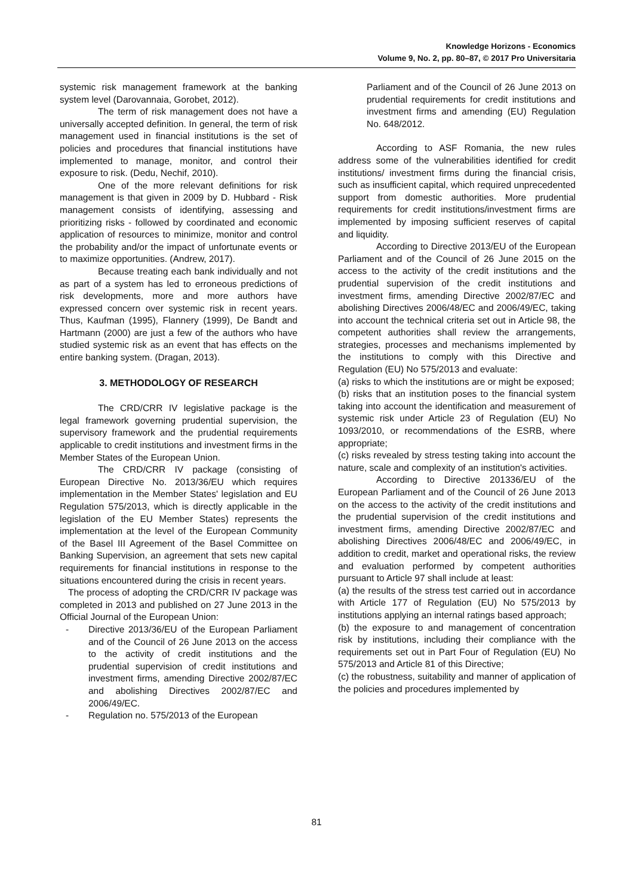Knowledge Horizons - Economics
Volume 9, No. 2, pp. 80–87, © 2017 Pro Universitaria
systemic risk management framework at the banking system level (Darovannaia, Gorobet, 2012).
The term of risk management does not have a universally accepted definition. In general, the term of risk management used in financial institutions is the set of policies and procedures that financial institutions have implemented to manage, monitor, and control their exposure to risk. (Dedu, Nechif, 2010).
One of the more relevant definitions for risk management is that given in 2009 by D. Hubbard - Risk management consists of identifying, assessing and prioritizing risks - followed by coordinated and economic application of resources to minimize, monitor and control the probability and/or the impact of unfortunate events or to maximize opportunities. (Andrew, 2017).
Because treating each bank individually and not as part of a system has led to erroneous predictions of risk developments, more and more authors have expressed concern over systemic risk in recent years. Thus, Kaufman (1995), Flannery (1999), De Bandt and Hartmann (2000) are just a few of the authors who have studied systemic risk as an event that has effects on the entire banking system. (Dragan, 2013).
3. METHODOLOGY OF RESEARCH
The CRD/CRR IV legislative package is the legal framework governing prudential supervision, the supervisory framework and the prudential requirements applicable to credit institutions and investment firms in the Member States of the European Union.
The CRD/CRR IV package (consisting of European Directive No. 2013/36/EU which requires implementation in the Member States' legislation and EU Regulation 575/2013, which is directly applicable in the legislation of the EU Member States) represents the implementation at the level of the European Community of the Basel III Agreement of the Basel Committee on Banking Supervision, an agreement that sets new capital requirements for financial institutions in response to the situations encountered during the crisis in recent years.
The process of adopting the CRD/CRR IV package was completed in 2013 and published on 27 June 2013 in the Official Journal of the European Union:
- Directive 2013/36/EU of the European Parliament and of the Council of 26 June 2013 on the access to the activity of credit institutions and the prudential supervision of credit institutions and investment firms, amending Directive 2002/87/EC and abolishing Directives 2002/87/EC and 2006/49/EC.
- Regulation no. 575/2013 of the European
Parliament and of the Council of 26 June 2013 on prudential requirements for credit institutions and investment firms and amending (EU) Regulation No. 648/2012.
According to ASF Romania, the new rules address some of the vulnerabilities identified for credit institutions/ investment firms during the financial crisis, such as insufficient capital, which required unprecedented support from domestic authorities. More prudential requirements for credit institutions/investment firms are implemented by imposing sufficient reserves of capital and liquidity.
According to Directive 2013/EU of the European Parliament and of the Council of 26 June 2015 on the access to the activity of the credit institutions and the prudential supervision of the credit institutions and investment firms, amending Directive 2002/87/EC and abolishing Directives 2006/48/EC and 2006/49/EC, taking into account the technical criteria set out in Article 98, the competent authorities shall review the arrangements, strategies, processes and mechanisms implemented by the institutions to comply with this Directive and Regulation (EU) No 575/2013 and evaluate:
(a) risks to which the institutions are or might be exposed;
(b) risks that an institution poses to the financial system taking into account the identification and measurement of systemic risk under Article 23 of Regulation (EU) No 1093/2010, or recommendations of the ESRB, where appropriate;
(c) risks revealed by stress testing taking into account the nature, scale and complexity of an institution's activities.
According to Directive 201336/EU of the European Parliament and of the Council of 26 June 2013 on the access to the activity of the credit institutions and the prudential supervision of the credit institutions and investment firms, amending Directive 2002/87/EC and abolishing Directives 2006/48/EC and 2006/49/EC, in addition to credit, market and operational risks, the review and evaluation performed by competent authorities pursuant to Article 97 shall include at least:
(a) the results of the stress test carried out in accordance with Article 177 of Regulation (EU) No 575/2013 by institutions applying an internal ratings based approach;
(b) the exposure to and management of concentration risk by institutions, including their compliance with the requirements set out in Part Four of Regulation (EU) No 575/2013 and Article 81 of this Directive;
(c) the robustness, suitability and manner of application of the policies and procedures implemented by
81